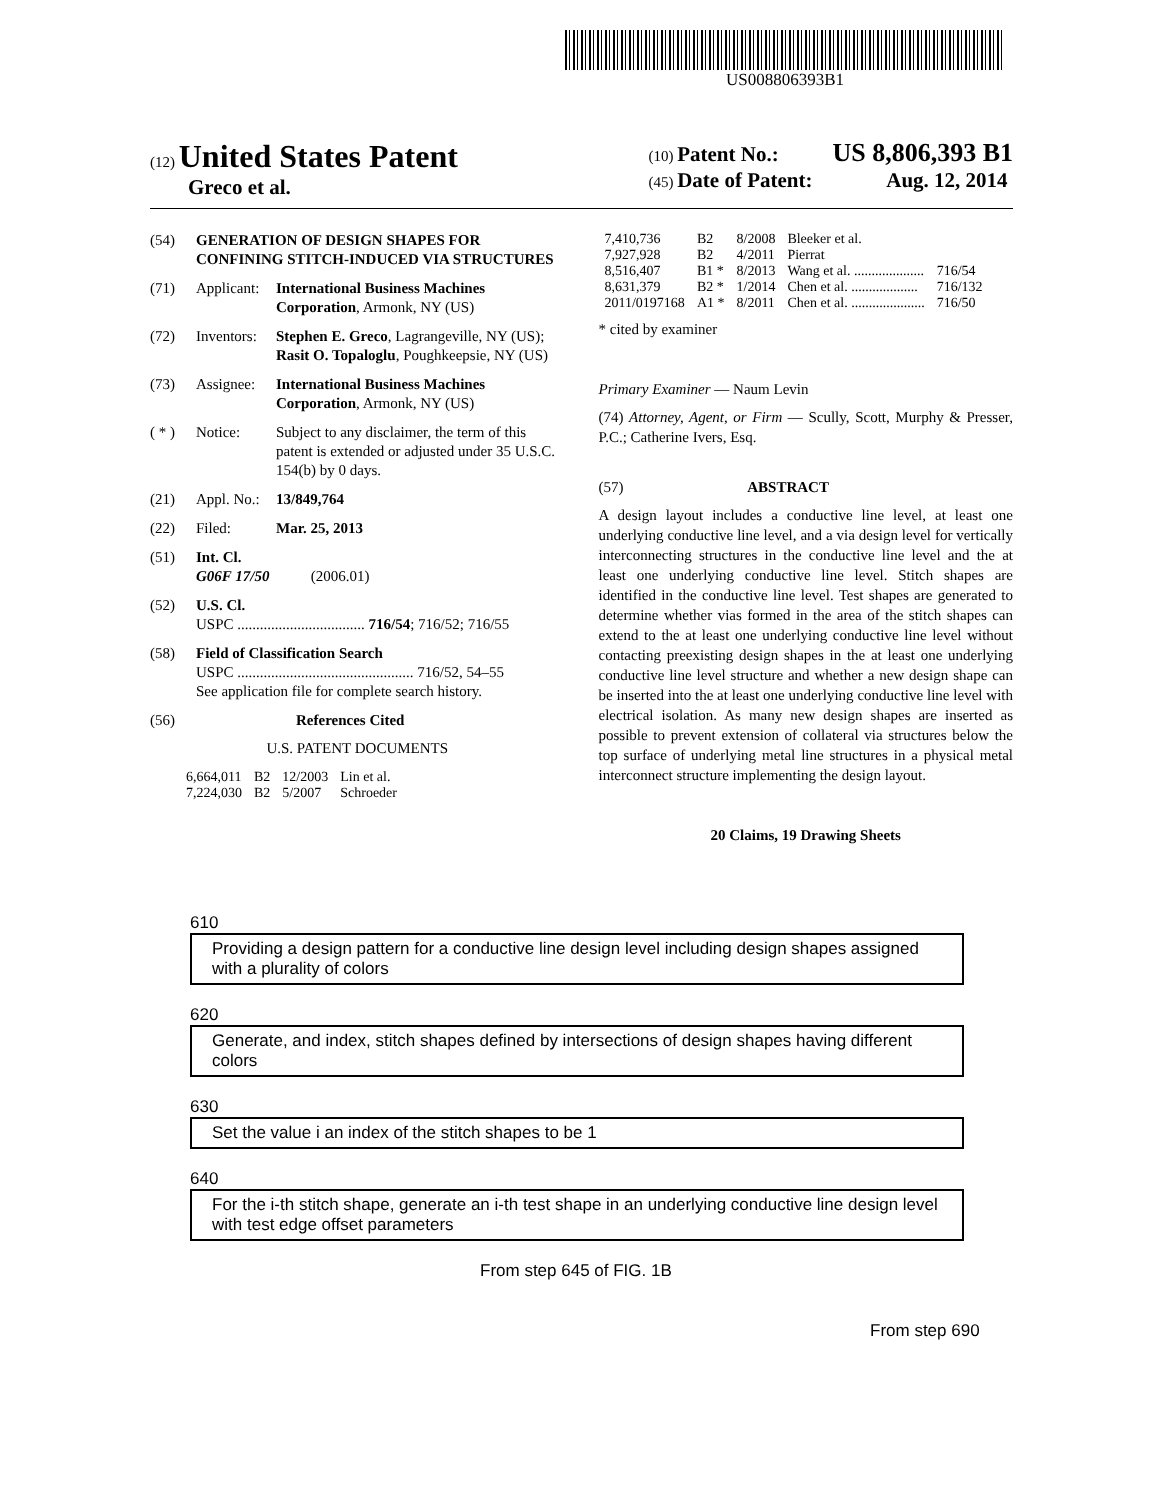US008806393B1
(12) United States Patent
Greco et al.
(10) Patent No.: US 8,806,393 B1
(45) Date of Patent: Aug. 12, 2014
(54) GENERATION OF DESIGN SHAPES FOR CONFINING STITCH-INDUCED VIA STRUCTURES
(71) Applicant: International Business Machines Corporation, Armonk, NY (US)
(72) Inventors: Stephen E. Greco, Lagrangeville, NY (US); Rasit O. Topaloglu, Poughkeepsie, NY (US)
(73) Assignee: International Business Machines Corporation, Armonk, NY (US)
( * ) Notice: Subject to any disclaimer, the term of this patent is extended or adjusted under 35 U.S.C. 154(b) by 0 days.
(21) Appl. No.: 13/849,764
(22) Filed: Mar. 25, 2013
(51) Int. Cl.
G06F 17/50 (2006.01)
(52) U.S. Cl.
USPC .................................. 716/54; 716/52; 716/55
(58) Field of Classification Search
USPC ............................................... 716/52, 54–55
See application file for complete search history.
(56) References Cited
U.S. PATENT DOCUMENTS
| 6,664,011 | B2 | 12/2003 | Lin et al. |
| 7,224,030 | B2 | 5/2007 | Schroeder |
| 7,410,736 | B2 | 8/2008 | Bleeker et al. | |
| 7,927,928 | B2 | 4/2011 | Pierrat | |
| 8,516,407 | B1 * | 8/2013 | Wang et al. .................... | 716/54 |
| 8,631,379 | B2 * | 1/2014 | Chen et al. ................... | 716/132 |
| 2011/0197168 | A1 * | 8/2011 | Chen et al. ..................... | 716/50 |
* cited by examiner
Primary Examiner — Naum Levin
(74) Attorney, Agent, or Firm — Scully, Scott, Murphy & Presser, P.C.; Catherine Ivers, Esq.
(57) ABSTRACT
A design layout includes a conductive line level, at least one underlying conductive line level, and a via design level for vertically interconnecting structures in the conductive line level and the at least one underlying conductive line level. Stitch shapes are identified in the conductive line level. Test shapes are generated to determine whether vias formed in the area of the stitch shapes can extend to the at least one underlying conductive line level without contacting preexisting design shapes in the at least one underlying conductive line level structure and whether a new design shape can be inserted into the at least one underlying conductive line level with electrical isolation. As many new design shapes are inserted as possible to prevent extension of collateral via structures below the top surface of underlying metal line structures in a physical metal interconnect structure implementing the design layout.
20 Claims, 19 Drawing Sheets
610
Providing a design pattern for a conductive line design level including design shapes assigned with a plurality of colors
620
Generate, and index, stitch shapes defined by intersections of design shapes having different colors
630
Set the value i an index of the stitch shapes to be 1
640
For the i-th stitch shape, generate an i-th test shape in an underlying conductive line design level with test edge offset parameters
From step 645 of FIG. 1B
From step 690